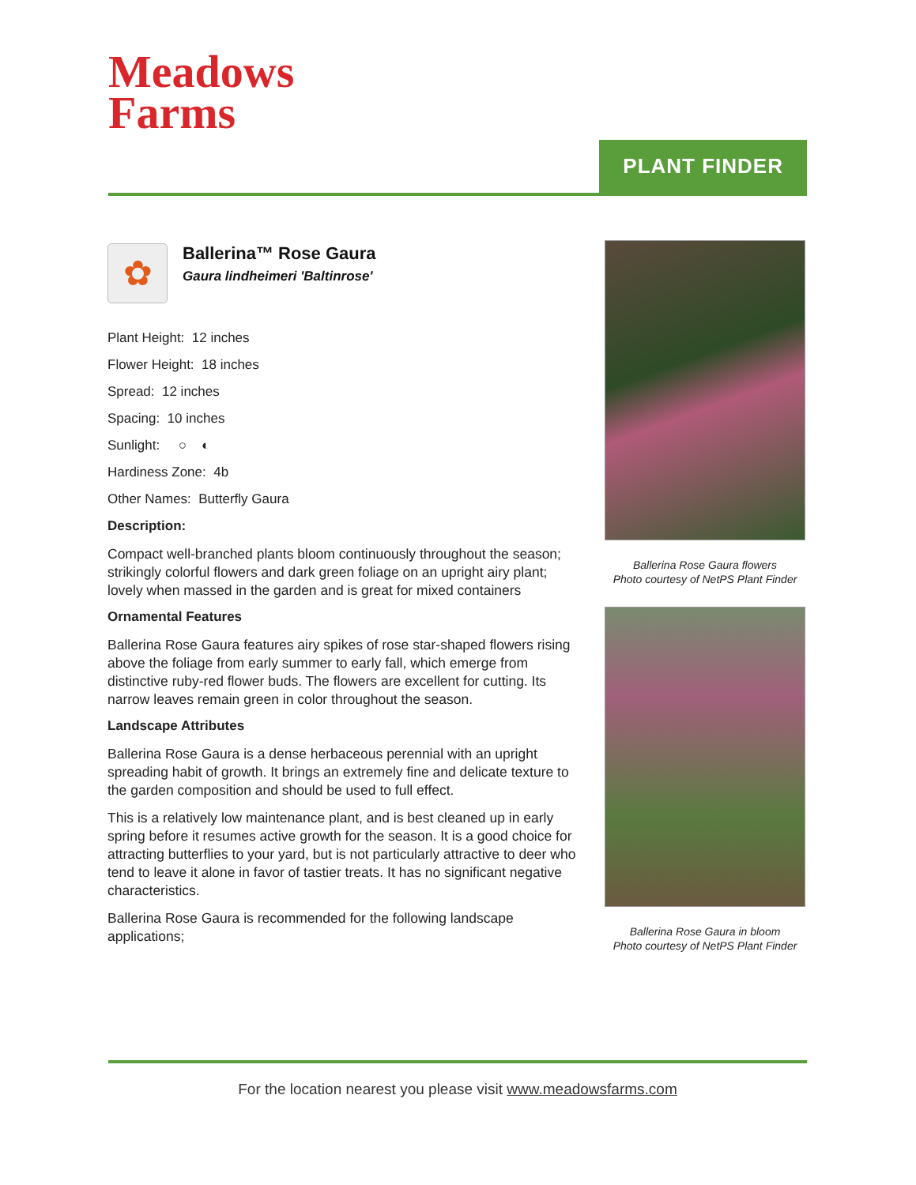Meadows
Farms
PLANT FINDER
✿
Ballerina™ Rose Gaura
Gaura lindheimeri 'Baltinrose'
Plant Height: 12 inches
Flower Height: 18 inches
Spread: 12 inches
Spacing: 10 inches
Sunlight: ○ ◐
Hardiness Zone: 4b
Other Names: Butterfly Gaura
Description:
Compact well-branched plants bloom continuously throughout the season; strikingly colorful flowers and dark green foliage on an upright airy plant; lovely when massed in the garden and is great for mixed containers
Ornamental Features
Ballerina Rose Gaura features airy spikes of rose star-shaped flowers rising above the foliage from early summer to early fall, which emerge from distinctive ruby-red flower buds. The flowers are excellent for cutting. Its narrow leaves remain green in color throughout the season.
Landscape Attributes
Ballerina Rose Gaura is a dense herbaceous perennial with an upright spreading habit of growth. It brings an extremely fine and delicate texture to the garden composition and should be used to full effect.
This is a relatively low maintenance plant, and is best cleaned up in early spring before it resumes active growth for the season. It is a good choice for attracting butterflies to your yard, but is not particularly attractive to deer who tend to leave it alone in favor of tastier treats. It has no significant negative characteristics.
Ballerina Rose Gaura is recommended for the following landscape applications;
Ballerina Rose Gaura flowers
Photo courtesy of NetPS Plant Finder
Ballerina Rose Gaura in bloom
Photo courtesy of NetPS Plant Finder
For the location nearest you please visit www.meadowsfarms.com